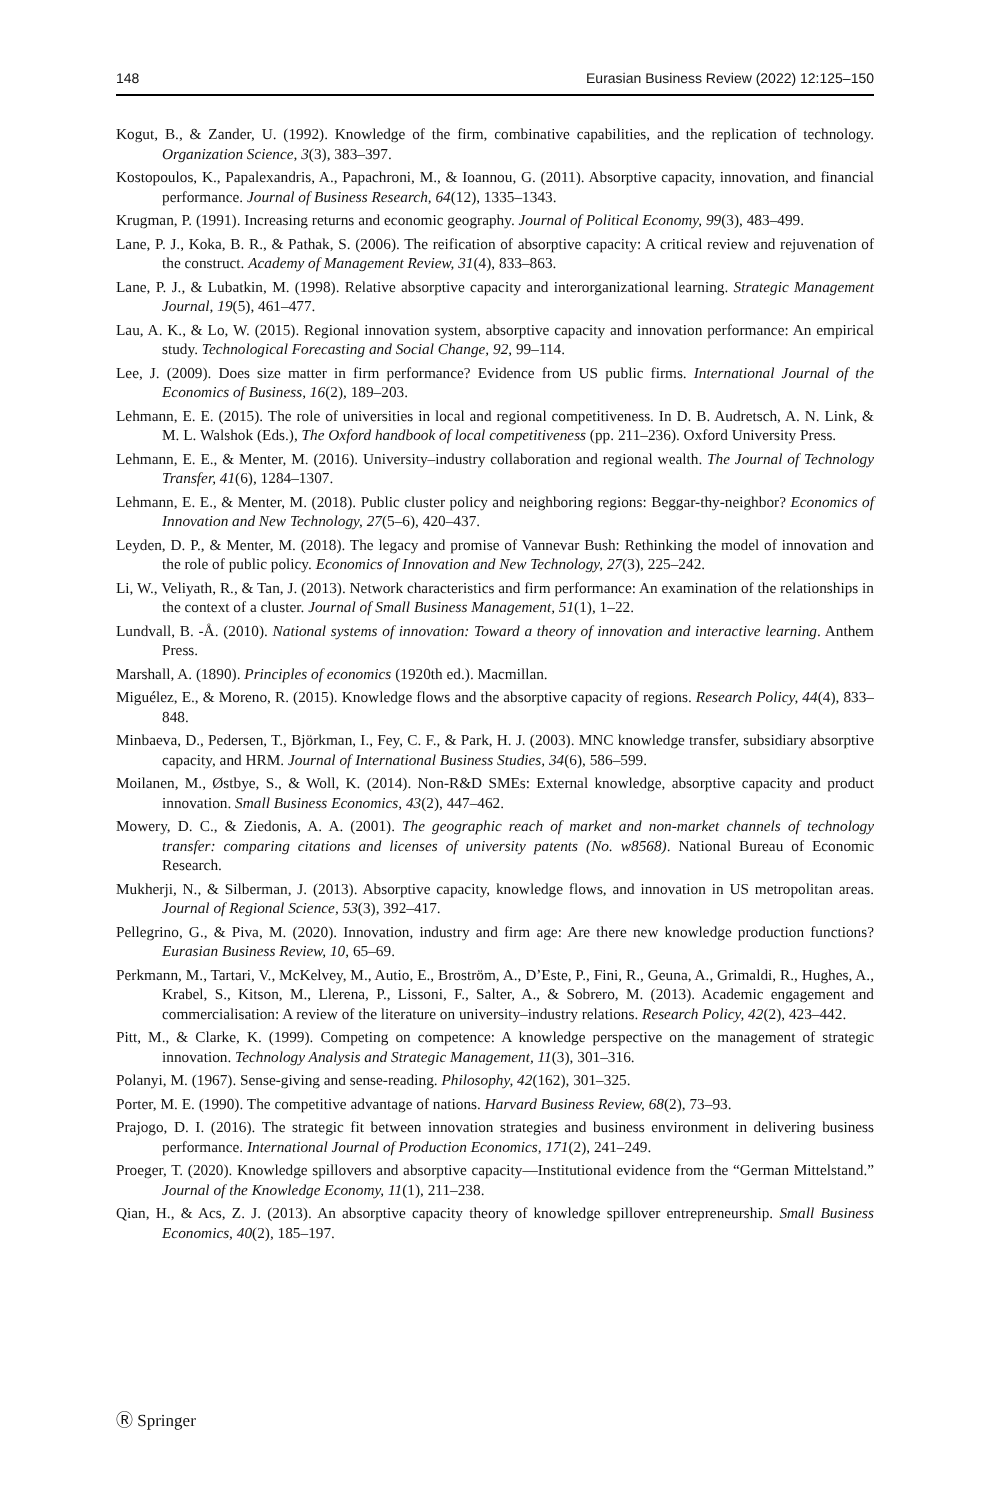148 Eurasian Business Review (2022) 12:125–150
Kogut, B., & Zander, U. (1992). Knowledge of the firm, combinative capabilities, and the replication of technology. Organization Science, 3(3), 383–397.
Kostopoulos, K., Papalexandris, A., Papachroni, M., & Ioannou, G. (2011). Absorptive capacity, innovation, and financial performance. Journal of Business Research, 64(12), 1335–1343.
Krugman, P. (1991). Increasing returns and economic geography. Journal of Political Economy, 99(3), 483–499.
Lane, P. J., Koka, B. R., & Pathak, S. (2006). The reification of absorptive capacity: A critical review and rejuvenation of the construct. Academy of Management Review, 31(4), 833–863.
Lane, P. J., & Lubatkin, M. (1998). Relative absorptive capacity and interorganizational learning. Strategic Management Journal, 19(5), 461–477.
Lau, A. K., & Lo, W. (2015). Regional innovation system, absorptive capacity and innovation performance: An empirical study. Technological Forecasting and Social Change, 92, 99–114.
Lee, J. (2009). Does size matter in firm performance? Evidence from US public firms. International Journal of the Economics of Business, 16(2), 189–203.
Lehmann, E. E. (2015). The role of universities in local and regional competitiveness. In D. B. Audretsch, A. N. Link, & M. L. Walshok (Eds.), The Oxford handbook of local competitiveness (pp. 211–236). Oxford University Press.
Lehmann, E. E., & Menter, M. (2016). University–industry collaboration and regional wealth. The Journal of Technology Transfer, 41(6), 1284–1307.
Lehmann, E. E., & Menter, M. (2018). Public cluster policy and neighboring regions: Beggar-thy-neighbor? Economics of Innovation and New Technology, 27(5–6), 420–437.
Leyden, D. P., & Menter, M. (2018). The legacy and promise of Vannevar Bush: Rethinking the model of innovation and the role of public policy. Economics of Innovation and New Technology, 27(3), 225–242.
Li, W., Veliyath, R., & Tan, J. (2013). Network characteristics and firm performance: An examination of the relationships in the context of a cluster. Journal of Small Business Management, 51(1), 1–22.
Lundvall, B. -Å. (2010). National systems of innovation: Toward a theory of innovation and interactive learning. Anthem Press.
Marshall, A. (1890). Principles of economics (1920th ed.). Macmillan.
Miguélez, E., & Moreno, R. (2015). Knowledge flows and the absorptive capacity of regions. Research Policy, 44(4), 833–848.
Minbaeva, D., Pedersen, T., Björkman, I., Fey, C. F., & Park, H. J. (2003). MNC knowledge transfer, subsidiary absorptive capacity, and HRM. Journal of International Business Studies, 34(6), 586–599.
Moilanen, M., Østbye, S., & Woll, K. (2014). Non-R&D SMEs: External knowledge, absorptive capacity and product innovation. Small Business Economics, 43(2), 447–462.
Mowery, D. C., & Ziedonis, A. A. (2001). The geographic reach of market and non-market channels of technology transfer: comparing citations and licenses of university patents (No. w8568). National Bureau of Economic Research.
Mukherji, N., & Silberman, J. (2013). Absorptive capacity, knowledge flows, and innovation in US metropolitan areas. Journal of Regional Science, 53(3), 392–417.
Pellegrino, G., & Piva, M. (2020). Innovation, industry and firm age: Are there new knowledge production functions? Eurasian Business Review, 10, 65–69.
Perkmann, M., Tartari, V., McKelvey, M., Autio, E., Broström, A., D’Este, P., Fini, R., Geuna, A., Grimaldi, R., Hughes, A., Krabel, S., Kitson, M., Llerena, P., Lissoni, F., Salter, A., & Sobrero, M. (2013). Academic engagement and commercialisation: A review of the literature on university–industry relations. Research Policy, 42(2), 423–442.
Pitt, M., & Clarke, K. (1999). Competing on competence: A knowledge perspective on the management of strategic innovation. Technology Analysis and Strategic Management, 11(3), 301–316.
Polanyi, M. (1967). Sense-giving and sense-reading. Philosophy, 42(162), 301–325.
Porter, M. E. (1990). The competitive advantage of nations. Harvard Business Review, 68(2), 73–93.
Prajogo, D. I. (2016). The strategic fit between innovation strategies and business environment in delivering business performance. International Journal of Production Economics, 171(2), 241–249.
Proeger, T. (2020). Knowledge spillovers and absorptive capacity—Institutional evidence from the “German Mittelstand.” Journal of the Knowledge Economy, 11(1), 211–238.
Qian, H., & Acs, Z. J. (2013). An absorptive capacity theory of knowledge spillover entrepreneurship. Small Business Economics, 40(2), 185–197.
Ⓡ Springer